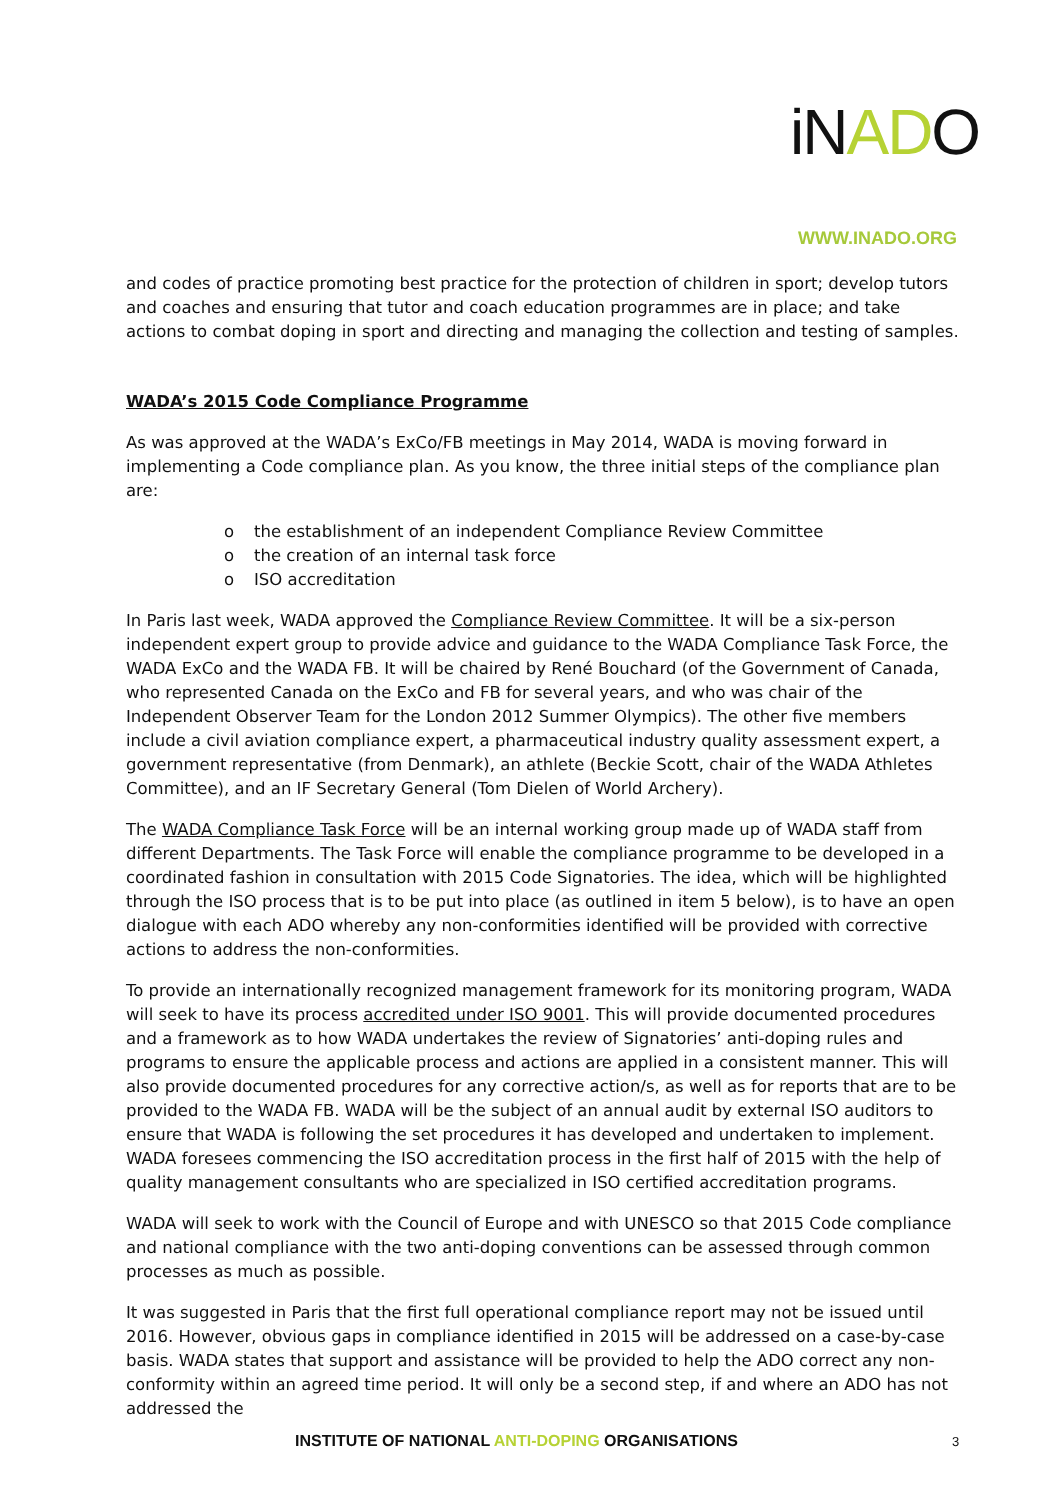iNADO
WWW.INADO.ORG
and codes of practice promoting best practice for the protection of children in sport; develop tutors and coaches and ensuring that tutor and coach education programmes are in place; and take actions to combat doping in sport and directing and managing the collection and testing of samples.
WADA’s 2015 Code Compliance Programme
As was approved at the WADA’s ExCo/FB meetings in May 2014, WADA is moving forward in implementing a Code compliance plan. As you know, the three initial steps of the compliance plan are:
o the establishment of an independent Compliance Review Committee
o the creation of an internal task force
o ISO accreditation
In Paris last week, WADA approved the Compliance Review Committee. It will be a six-person independent expert group to provide advice and guidance to the WADA Compliance Task Force, the WADA ExCo and the WADA FB. It will be chaired by René Bouchard (of the Government of Canada, who represented Canada on the ExCo and FB for several years, and who was chair of the Independent Observer Team for the London 2012 Summer Olympics). The other five members include a civil aviation compliance expert, a pharmaceutical industry quality assessment expert, a government representative (from Denmark), an athlete (Beckie Scott, chair of the WADA Athletes Committee), and an IF Secretary General (Tom Dielen of World Archery).
The WADA Compliance Task Force will be an internal working group made up of WADA staff from different Departments. The Task Force will enable the compliance programme to be developed in a coordinated fashion in consultation with 2015 Code Signatories. The idea, which will be highlighted through the ISO process that is to be put into place (as outlined in item 5 below), is to have an open dialogue with each ADO whereby any non-conformities identified will be provided with corrective actions to address the non-conformities.
To provide an internationally recognized management framework for its monitoring program, WADA will seek to have its process accredited under ISO 9001. This will provide documented procedures and a framework as to how WADA undertakes the review of Signatories’ anti-doping rules and programs to ensure the applicable process and actions are applied in a consistent manner. This will also provide documented procedures for any corrective action/s, as well as for reports that are to be provided to the WADA FB. WADA will be the subject of an annual audit by external ISO auditors to ensure that WADA is following the set procedures it has developed and undertaken to implement. WADA foresees commencing the ISO accreditation process in the first half of 2015 with the help of quality management consultants who are specialized in ISO certified accreditation programs.
WADA will seek to work with the Council of Europe and with UNESCO so that 2015 Code compliance and national compliance with the two anti-doping conventions can be assessed through common processes as much as possible.
It was suggested in Paris that the first full operational compliance report may not be issued until 2016. However, obvious gaps in compliance identified in 2015 will be addressed on a case-by-case basis. WADA states that support and assistance will be provided to help the ADO correct any non-conformity within an agreed time period. It will only be a second step, if and where an ADO has not addressed the
INSTITUTE OF NATIONAL ANTI-DOPING ORGANISATIONS
3